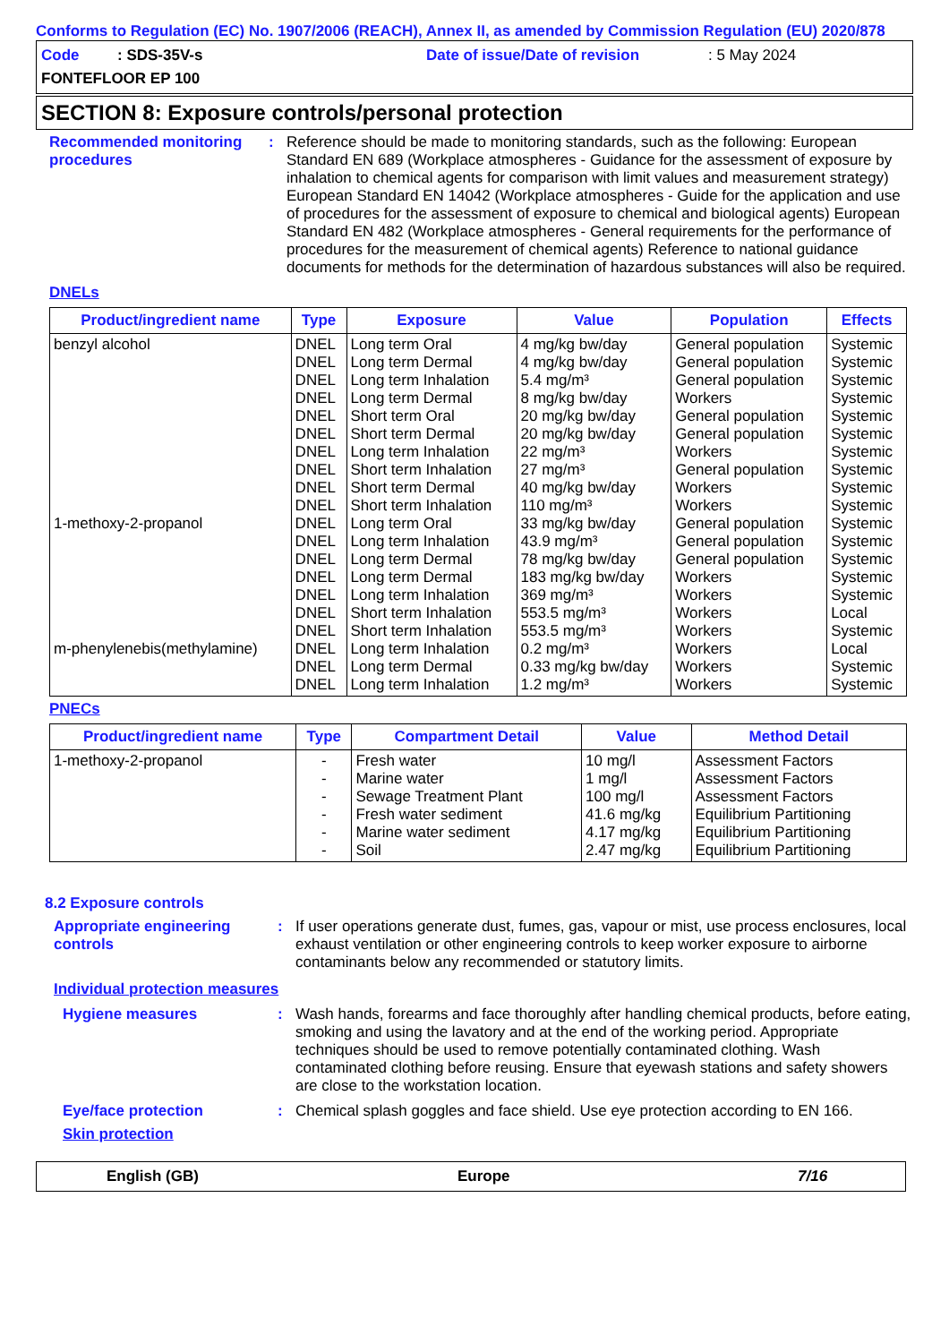Conforms to Regulation (EC) No. 1907/2006 (REACH), Annex II, as amended by Commission Regulation (EU) 2020/878
Code : SDS-35V-s Date of issue/Date of revision : 5 May 2024
FONTEFLOOR EP 100
SECTION 8: Exposure controls/personal protection
Recommended monitoring procedures
: Reference should be made to monitoring standards, such as the following: European Standard EN 689 (Workplace atmospheres - Guidance for the assessment of exposure by inhalation to chemical agents for comparison with limit values and measurement strategy) European Standard EN 14042 (Workplace atmospheres - Guide for the application and use of procedures for the assessment of exposure to chemical and biological agents) European Standard EN 482 (Workplace atmospheres - General requirements for the performance of procedures for the measurement of chemical agents) Reference to national guidance documents for methods for the determination of hazardous substances will also be required.
DNELs
| Product/ingredient name | Type | Exposure | Value | Population | Effects |
| --- | --- | --- | --- | --- | --- |
| benzyl alcohol 1-methoxy-2-propanol m-phenylenebis(methylamine) | DNEL DNEL DNEL DNEL DNEL DNEL DNEL DNEL DNEL DNEL DNEL DNEL DNEL DNEL DNEL DNEL DNEL DNEL DNEL DNEL | Long term Oral Long term Dermal Long term Inhalation Long term Dermal Short term Oral Short term Dermal Long term Inhalation Short term Inhalation Short term Dermal Short term Inhalation Long term Oral Long term Inhalation Long term Dermal Long term Dermal Long term Inhalation Short term Inhalation Short term Inhalation Long term Inhalation Long term Dermal Long term Inhalation | 4 mg/kg bw/day 4 mg/kg bw/day 5.4 mg/m³ 8 mg/kg bw/day 20 mg/kg bw/day 20 mg/kg bw/day 22 mg/m³ 27 mg/m³ 40 mg/kg bw/day 110 mg/m³ 33 mg/kg bw/day 43.9 mg/m³ 78 mg/kg bw/day 183 mg/kg bw/day 369 mg/m³ 553.5 mg/m³ 553.5 mg/m³ 0.2 mg/m³ 0.33 mg/kg bw/day 1.2 mg/m³ | General population General population General population Workers General population General population Workers General population Workers Workers General population General population General population Workers Workers Workers Workers Workers Workers Workers | Systemic Systemic Systemic Systemic Systemic Systemic Systemic Systemic Systemic Systemic Systemic Systemic Systemic Systemic Systemic Local Systemic Local Systemic Systemic |
PNECs
| Product/ingredient name | Type | Compartment Detail | Value | Method Detail |
| --- | --- | --- | --- | --- |
| 1-methoxy-2-propanol | - - - - - - | Fresh water Marine water Sewage Treatment Plant Fresh water sediment Marine water sediment Soil | 10 mg/l 1 mg/l 100 mg/l 41.6 mg/kg 4.17 mg/kg 2.47 mg/kg | Assessment Factors Assessment Factors Assessment Factors Equilibrium Partitioning Equilibrium Partitioning Equilibrium Partitioning |
8.2 Exposure controls
Appropriate engineering controls
: If user operations generate dust, fumes, gas, vapour or mist, use process enclosures, local exhaust ventilation or other engineering controls to keep worker exposure to airborne contaminants below any recommended or statutory limits.
Individual protection measures
Hygiene measures : Wash hands, forearms and face thoroughly after handling chemical products, before eating, smoking and using the lavatory and at the end of the working period. Appropriate techniques should be used to remove potentially contaminated clothing. Wash contaminated clothing before reusing. Ensure that eyewash stations and safety showers are close to the workstation location.
Eye/face protection : Chemical splash goggles and face shield. Use eye protection according to EN 166.
Skin protection
English (GB) Europe 7/16